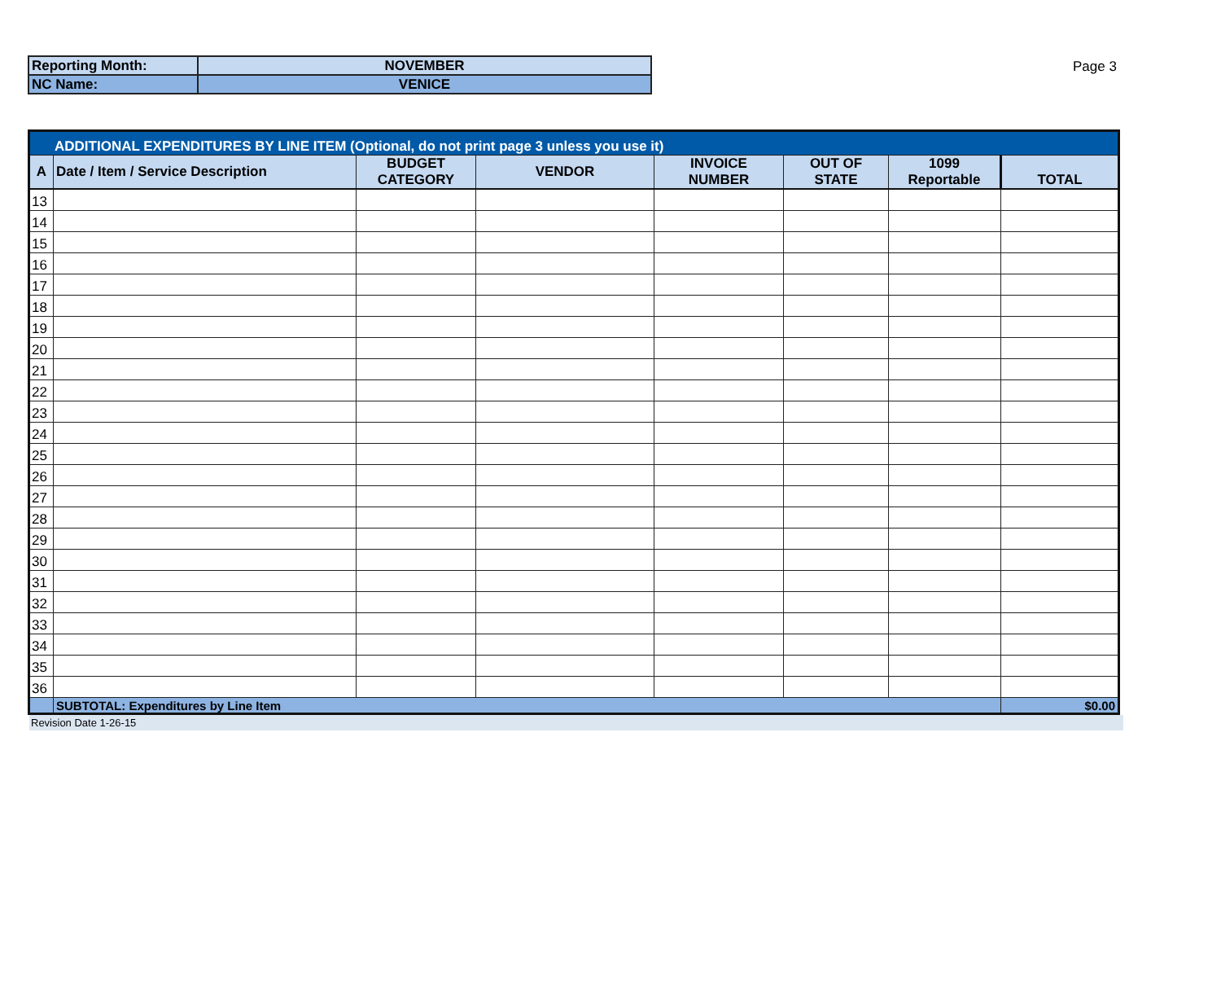| Reporting Month: | NOVEMBER |
| NC Name: | VENICE |
Page 3
| ADDITIONAL EXPENDITURES BY LINE ITEM (Optional, do not print page 3 unless you use it) | | | | | | | |
| A | Date / Item / Service Description | BUDGET CATEGORY | VENDOR | INVOICE NUMBER | OUT OF STATE | 1099 Reportable | TOTAL |
| 13 | | | | | | | |
| 14 | | | | | | | |
| 15 | | | | | | | |
| 16 | | | | | | | |
| 17 | | | | | | | |
| 18 | | | | | | | |
| 19 | | | | | | | |
| 20 | | | | | | | |
| 21 | | | | | | | |
| 22 | | | | | | | |
| 23 | | | | | | | |
| 24 | | | | | | | |
| 25 | | | | | | | |
| 26 | | | | | | | |
| 27 | | | | | | | |
| 28 | | | | | | | |
| 29 | | | | | | | |
| 30 | | | | | | | |
| 31 | | | | | | | |
| 32 | | | | | | | |
| 33 | | | | | | | |
| 34 | | | | | | | |
| 35 | | | | | | | |
| 36 | | | | | | | |
| | SUBTOTAL: Expenditures by Line Item | | | | | | $0.00 |
Revision Date 1-26-15